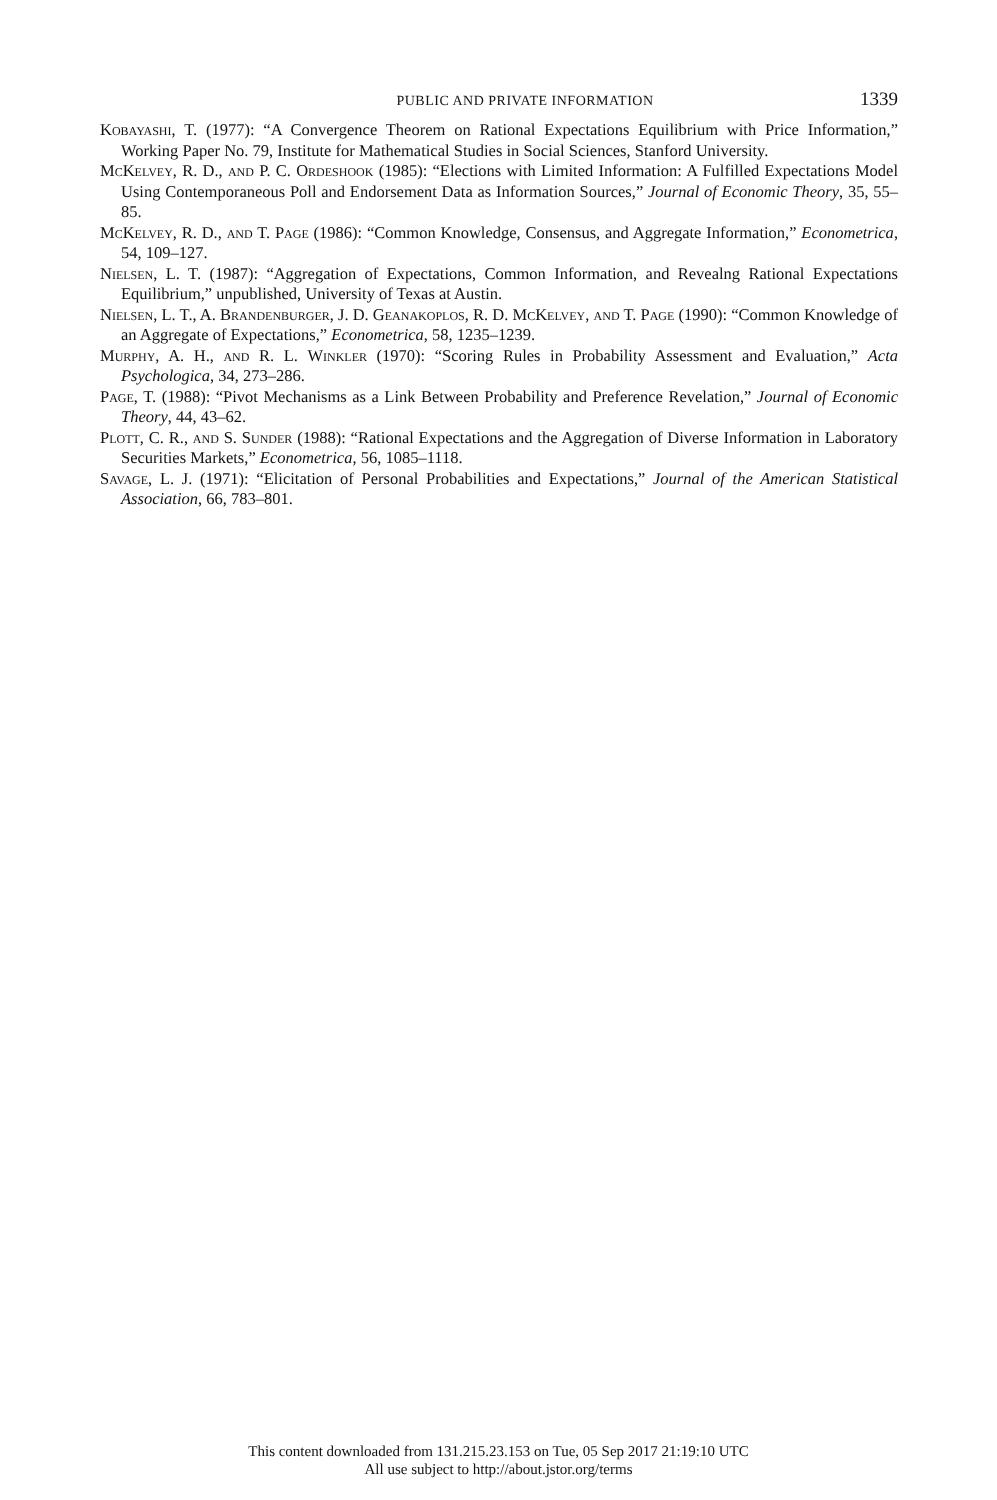PUBLIC AND PRIVATE INFORMATION 1339
Kobayashi, T. (1977): “A Convergence Theorem on Rational Expectations Equilibrium with Price Information,” Working Paper No. 79, Institute for Mathematical Studies in Social Sciences, Stanford University.
McKelvey, R. D., and P. C. Ordeshook (1985): “Elections with Limited Information: A Fulfilled Expectations Model Using Contemporaneous Poll and Endorsement Data as Information Sources,” Journal of Economic Theory, 35, 55–85.
McKelvey, R. D., and T. Page (1986): “Common Knowledge, Consensus, and Aggregate Information,” Econometrica, 54, 109–127.
Nielsen, L. T. (1987): “Aggregation of Expectations, Common Information, and Revealng Rational Expectations Equilibrium,” unpublished, University of Texas at Austin.
Nielsen, L. T., A. Brandenburger, J. D. Geanakoplos, R. D. McKelvey, and T. Page (1990): “Common Knowledge of an Aggregate of Expectations,” Econometrica, 58, 1235–1239.
Murphy, A. H., and R. L. Winkler (1970): “Scoring Rules in Probability Assessment and Evaluation,” Acta Psychologica, 34, 273–286.
Page, T. (1988): “Pivot Mechanisms as a Link Between Probability and Preference Revelation,” Journal of Economic Theory, 44, 43–62.
Plott, C. R., and S. Sunder (1988): “Rational Expectations and the Aggregation of Diverse Information in Laboratory Securities Markets,” Econometrica, 56, 1085–1118.
Savage, L. J. (1971): “Elicitation of Personal Probabilities and Expectations,” Journal of the American Statistical Association, 66, 783–801.
This content downloaded from 131.215.23.153 on Tue, 05 Sep 2017 21:19:10 UTC
All use subject to http://about.jstor.org/terms